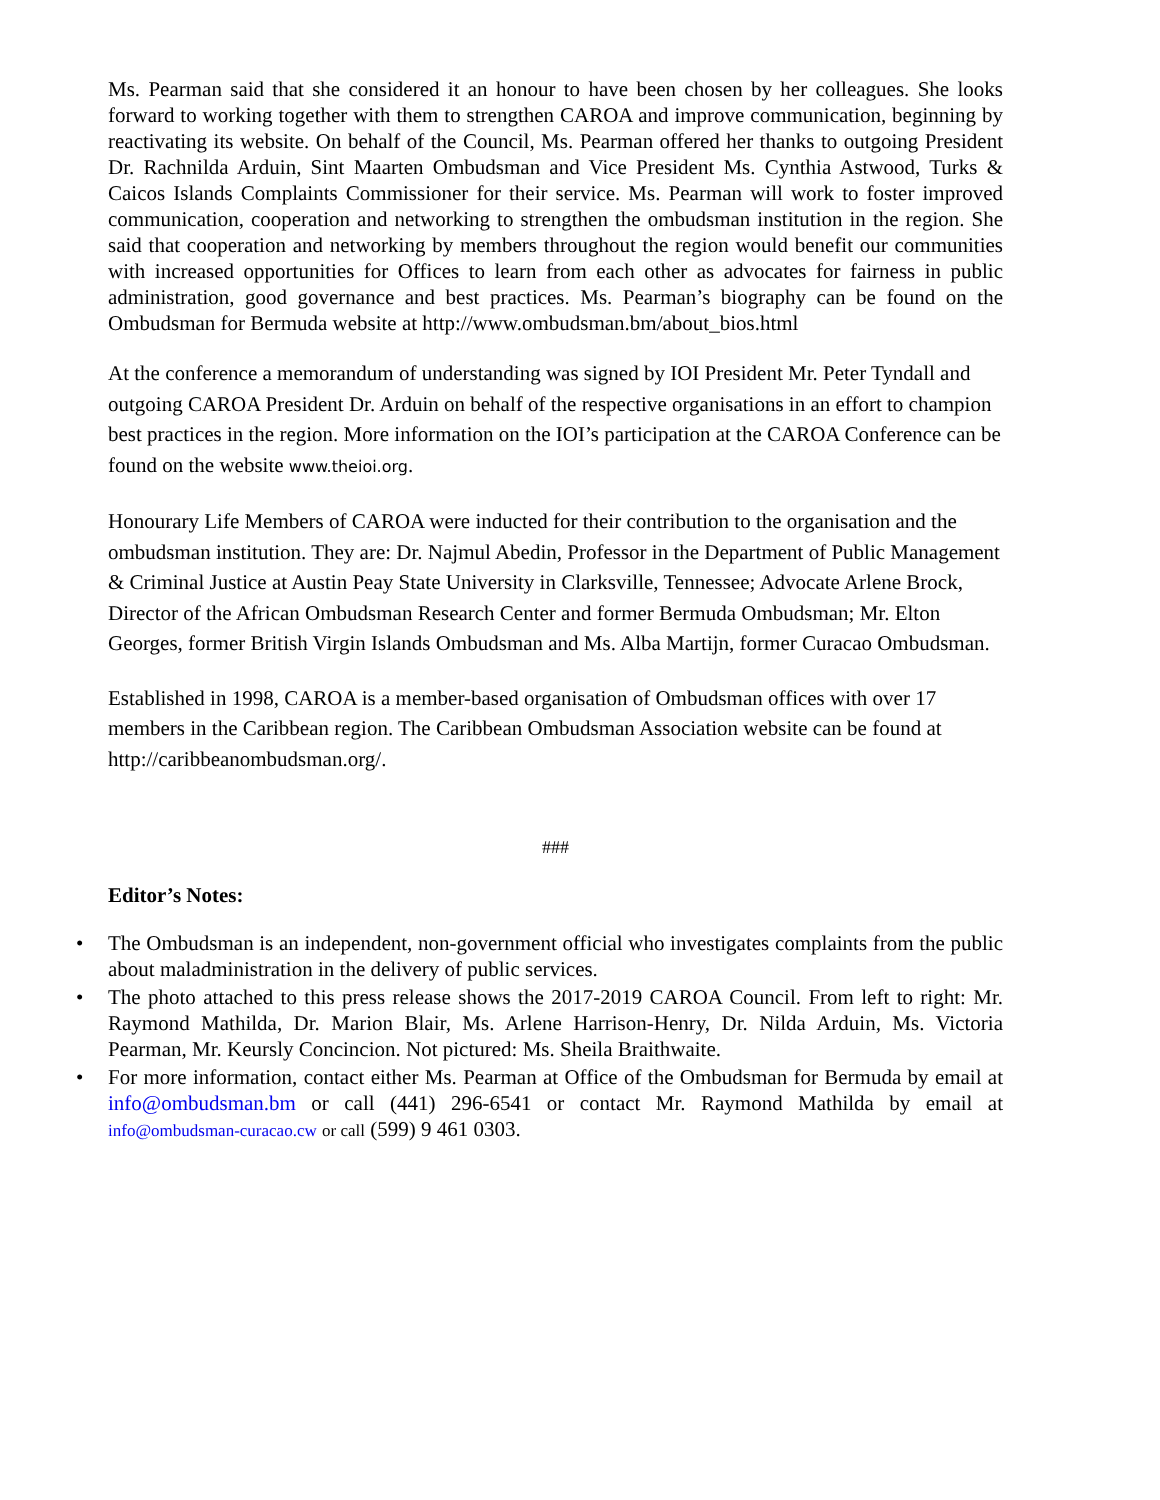Ms. Pearman said that she considered it an honour to have been chosen by her colleagues. She looks forward to working together with them to strengthen CAROA and improve communication, beginning by reactivating its website. On behalf of the Council, Ms. Pearman offered her thanks to outgoing President Dr. Rachnilda Arduin, Sint Maarten Ombudsman and Vice President Ms. Cynthia Astwood, Turks & Caicos Islands Complaints Commissioner for their service. Ms. Pearman will work to foster improved communication, cooperation and networking to strengthen the ombudsman institution in the region. She said that cooperation and networking by members throughout the region would benefit our communities with increased opportunities for Offices to learn from each other as advocates for fairness in public administration, good governance and best practices. Ms. Pearman’s biography can be found on the Ombudsman for Bermuda website at http://www.ombudsman.bm/about_bios.html
At the conference a memorandum of understanding was signed by IOI President Mr. Peter Tyndall and outgoing CAROA President Dr. Arduin on behalf of the respective organisations in an effort to champion best practices in the region. More information on the IOI’s participation at the CAROA Conference can be found on the website www.theioi.org.
Honourary Life Members of CAROA were inducted for their contribution to the organisation and the ombudsman institution. They are: Dr. Najmul Abedin, Professor in the Department of Public Management & Criminal Justice at Austin Peay State University in Clarksville, Tennessee; Advocate Arlene Brock, Director of the African Ombudsman Research Center and former Bermuda Ombudsman; Mr. Elton Georges, former British Virgin Islands Ombudsman and Ms. Alba Martijn, former Curacao Ombudsman.
Established in 1998, CAROA is a member-based organisation of Ombudsman offices with over 17 members in the Caribbean region. The Caribbean Ombudsman Association website can be found at http://caribbeanombudsman.org/.
###
Editor’s Notes:
• The Ombudsman is an independent, non-government official who investigates complaints from the public about maladministration in the delivery of public services.
• The photo attached to this press release shows the 2017-2019 CAROA Council. From left to right: Mr. Raymond Mathilda, Dr. Marion Blair, Ms. Arlene Harrison-Henry, Dr. Nilda Arduin, Ms. Victoria Pearman, Mr. Keursly Concincion. Not pictured: Ms. Sheila Braithwaite.
• For more information, contact either Ms. Pearman at Office of the Ombudsman for Bermuda by email at info@ombudsman.bm or call (441) 296-6541 or contact Mr. Raymond Mathilda by email at info@ombudsman-curacao.cw or call (599) 9 461 0303.